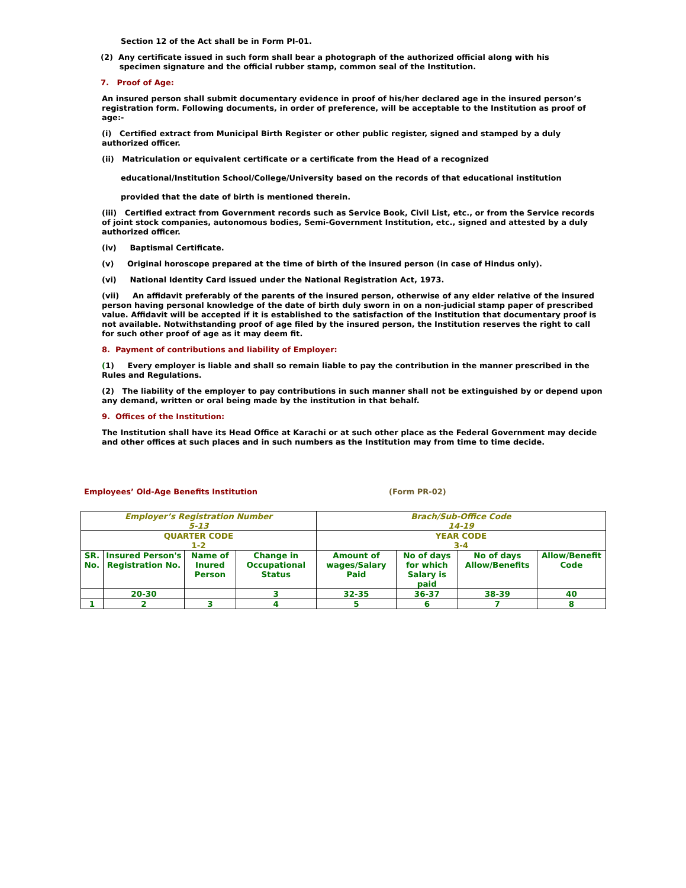Section 12 of the Act shall be in Form PI-01.
(2) Any certificate issued in such form shall bear a photograph of the authorized official along with his
specimen signature and the official rubber stamp, common seal of the Institution.
7. Proof of Age:
An insured person shall submit documentary evidence in proof of his/her declared age in the insured person’s registration form. Following documents, in order of preference, will be acceptable to the Institution as proof of age:-
(i) Certified extract from Municipal Birth Register or other public register, signed and stamped by a duly authorized officer.
(ii) Matriculation or equivalent certificate or a certificate from the Head of a recognized
educational/Institution School/College/University based on the records of that educational institution
provided that the date of birth is mentioned therein.
(iii) Certified extract from Government records such as Service Book, Civil List, etc., or from the Service records of joint stock companies, autonomous bodies, Semi-Government Institution, etc., signed and attested by a duly authorized officer.
(iv) Baptismal Certificate.
(v) Original horoscope prepared at the time of birth of the insured person (in case of Hindus only).
(vi) National Identity Card issued under the National Registration Act, 1973.
(vii) An affidavit preferably of the parents of the insured person, otherwise of any elder relative of the insured person having personal knowledge of the date of birth duly sworn in on a non-judicial stamp paper of prescribed value. Affidavit will be accepted if it is established to the satisfaction of the Institution that documentary proof is not available. Notwithstanding proof of age filed by the insured person, the Institution reserves the right to call for such other proof of age as it may deem fit.
8. Payment of contributions and liability of Employer:
(1) Every employer is liable and shall so remain liable to pay the contribution in the manner prescribed in the Rules and Regulations.
(2) The liability of the employer to pay contributions in such manner shall not be extinguished by or depend upon any demand, written or oral being made by the institution in that behalf.
9. Offices of the Institution:
The Institution shall have its Head Office at Karachi or at such other place as the Federal Government may decide and other offices at such places and in such numbers as the Institution may from time to time decide.
Employees’ Old-Age Benefits Institution (Form PR-02)
| Employer’s Registration Number 5-13 | | | | Brach/Sub-Office Code 14-19 | | | |
| QUARTER CODE 1-2 | | | | YEAR CODE 3-4 | | | |
| SR. No. | Insured Person's Registration No. | Name of Inured Person | Change in Occupational Status | Amount of wages/Salary Paid | No of days for which Salary is paid | No of days Allow/Benefits | Allow/Benefit Code |
| | 20-30 | | 3 | 32-35 | 36-37 | 38-39 | 40 |
| 1 | 2 | 3 | 4 | 5 | 6 | 7 | 8 |